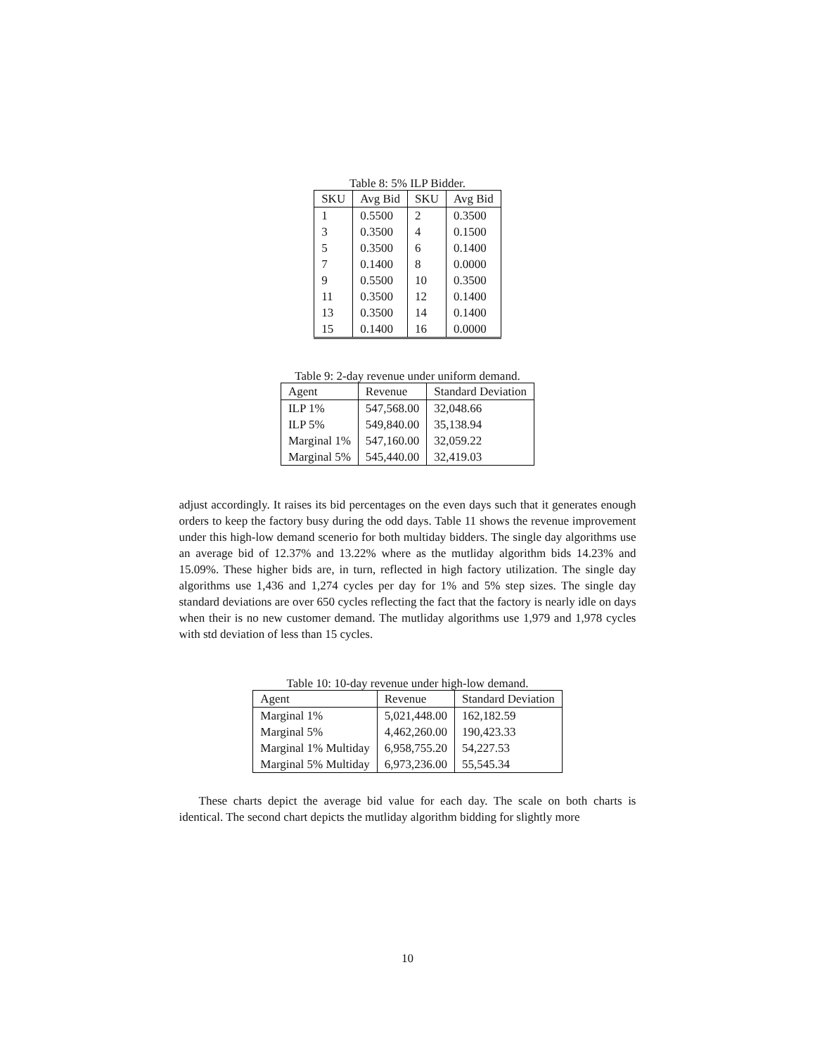Table 8: 5% ILP Bidder.
| SKU | Avg Bid | SKU | Avg Bid |
| --- | --- | --- | --- |
| 1 | 0.5500 | 2 | 0.3500 |
| 3 | 0.3500 | 4 | 0.1500 |
| 5 | 0.3500 | 6 | 0.1400 |
| 7 | 0.1400 | 8 | 0.0000 |
| 9 | 0.5500 | 10 | 0.3500 |
| 11 | 0.3500 | 12 | 0.1400 |
| 13 | 0.3500 | 14 | 0.1400 |
| 15 | 0.1400 | 16 | 0.0000 |
Table 9: 2-day revenue under uniform demand.
| Agent | Revenue | Standard Deviation |
| --- | --- | --- |
| ILP 1% | 547,568.00 | 32,048.66 |
| ILP 5% | 549,840.00 | 35,138.94 |
| Marginal 1% | 547,160.00 | 32,059.22 |
| Marginal 5% | 545,440.00 | 32,419.03 |
adjust accordingly. It raises its bid percentages on the even days such that it generates enough orders to keep the factory busy during the odd days. Table 11 shows the revenue improvement under this high-low demand scenerio for both multiday bidders. The single day algorithms use an average bid of 12.37% and 13.22% where as the mutliday algorithm bids 14.23% and 15.09%. These higher bids are, in turn, reflected in high factory utilization. The single day algorithms use 1,436 and 1,274 cycles per day for 1% and 5% step sizes. The single day standard deviations are over 650 cycles reflecting the fact that the factory is nearly idle on days when their is no new customer demand. The mutliday algorithms use 1,979 and 1,978 cycles with std deviation of less than 15 cycles.
Table 10: 10-day revenue under high-low demand.
| Agent | Revenue | Standard Deviation |
| --- | --- | --- |
| Marginal 1% | 5,021,448.00 | 162,182.59 |
| Marginal 5% | 4,462,260.00 | 190,423.33 |
| Marginal 1% Multiday | 6,958,755.20 | 54,227.53 |
| Marginal 5% Multiday | 6,973,236.00 | 55,545.34 |
These charts depict the average bid value for each day. The scale on both charts is identical. The second chart depicts the mutliday algorithm bidding for slightly more
10